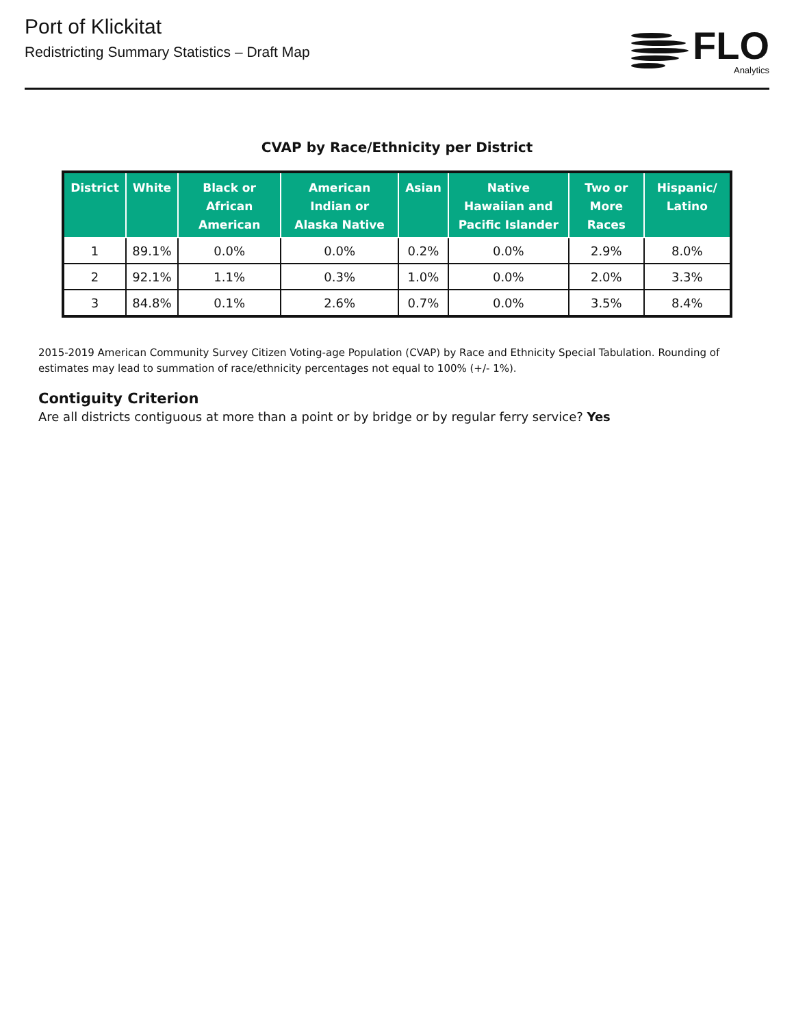Port of Klickitat
Redistricting Summary Statistics – Draft Map
FLO
Analytics
CVAP by Race/Ethnicity per District
| District | White | Black or African American | American Indian or Alaska Native | Asian | Native Hawaiian and Pacific Islander | Two or More Races | Hispanic/ Latino |
| --- | --- | --- | --- | --- | --- | --- | --- |
| 1 | 89.1% | 0.0% | 0.0% | 0.2% | 0.0% | 2.9% | 8.0% |
| 2 | 92.1% | 1.1% | 0.3% | 1.0% | 0.0% | 2.0% | 3.3% |
| 3 | 84.8% | 0.1% | 2.6% | 0.7% | 0.0% | 3.5% | 8.4% |
2015-2019 American Community Survey Citizen Voting-age Population (CVAP) by Race and Ethnicity Special Tabulation. Rounding of estimates may lead to summation of race/ethnicity percentages not equal to 100% (+/- 1%).
Contiguity Criterion
Are all districts contiguous at more than a point or by bridge or by regular ferry service? Yes